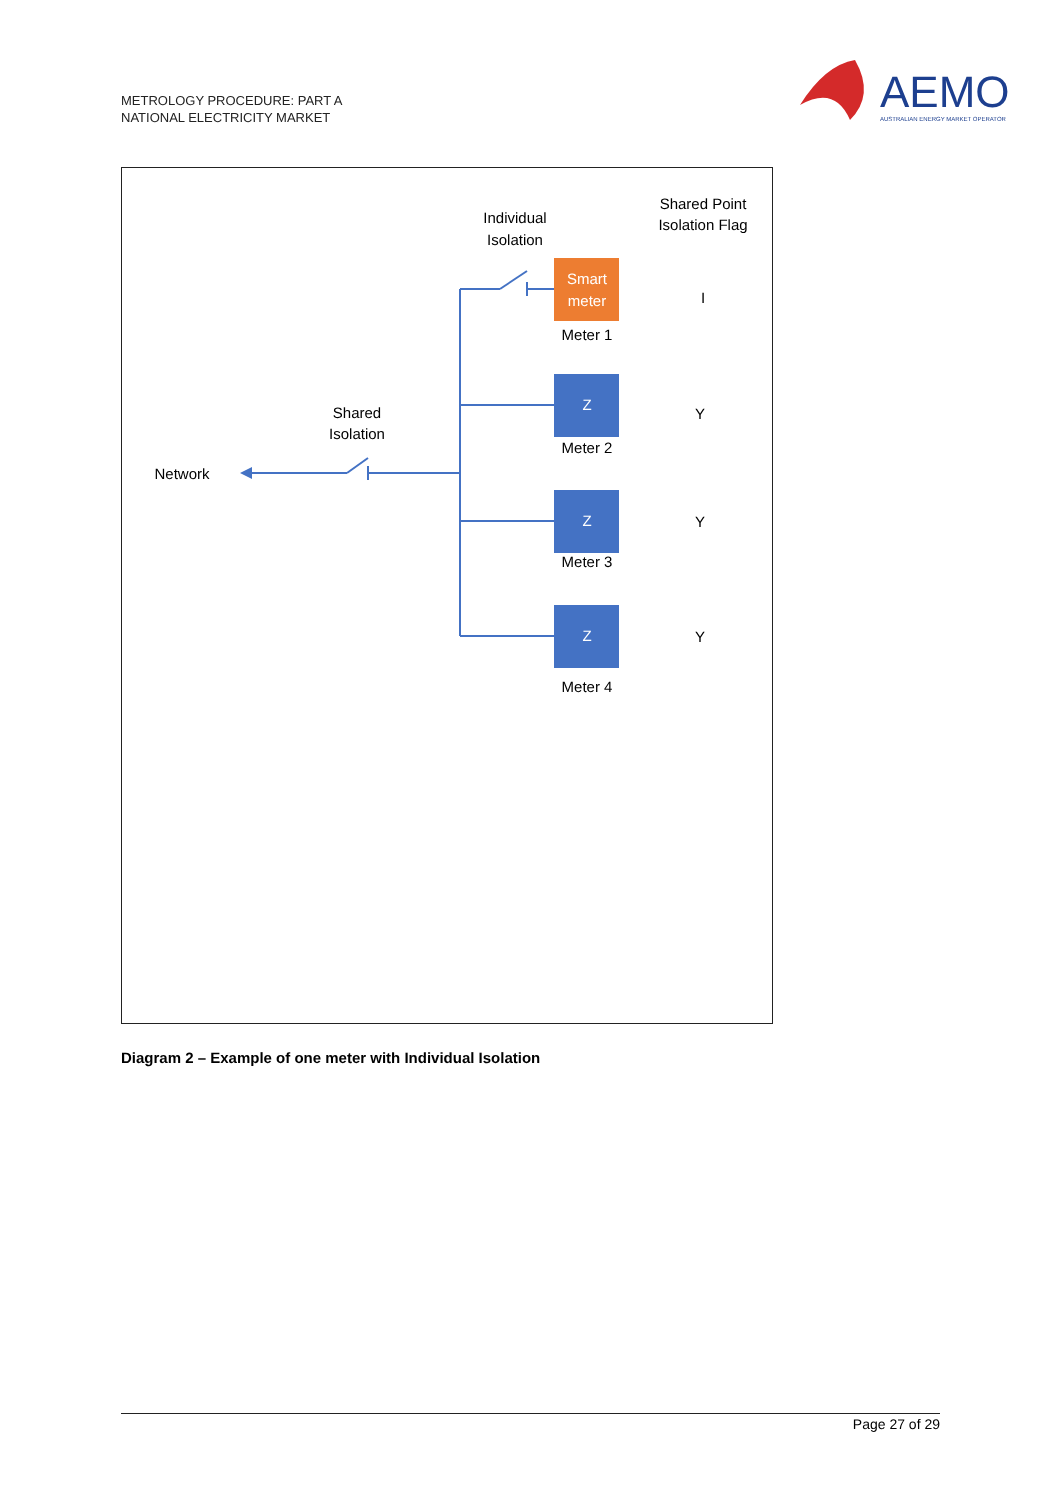METROLOGY PROCEDURE: PART A
NATIONAL ELECTRICITY MARKET
AEMO
AUSTRALIAN ENERGY MARKET OPERATOR
Smart
meter
Z
Z
Z
Individual
Isolation
Shared Point
Isolation Flag
Meter 1
Meter 2
Meter 3
Meter 4
I
Y
Y
Y
Shared
Isolation
Network
Diagram 2 – Example of one meter with Individual Isolation
Page 27 of 29